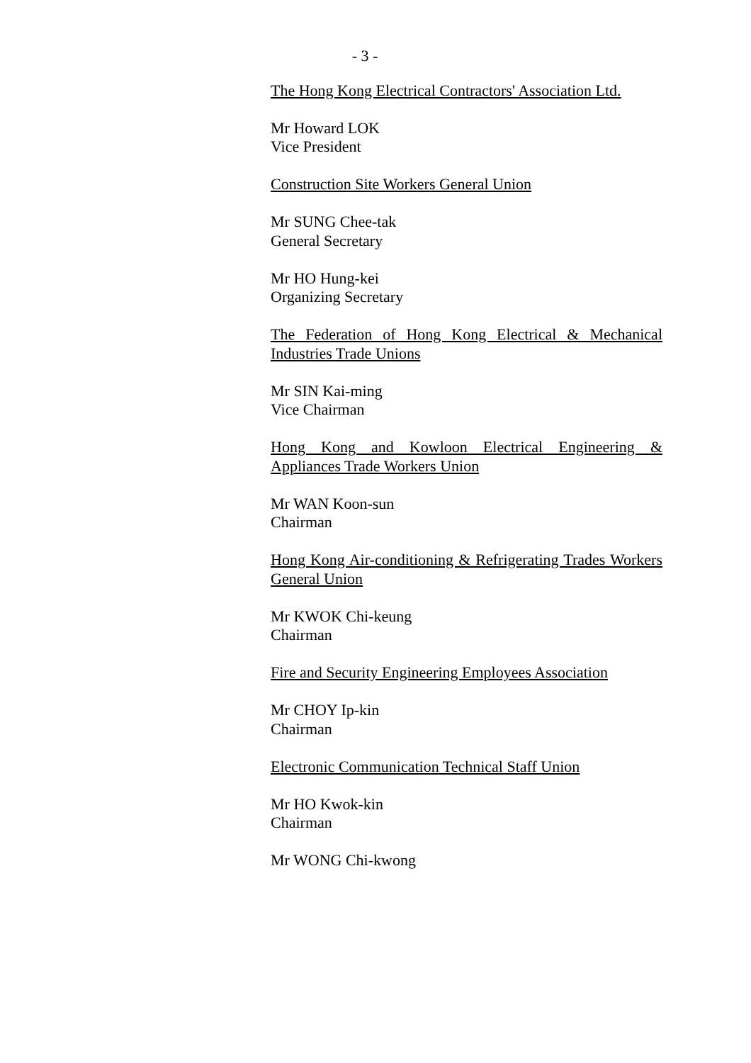- 3 -
The Hong Kong Electrical Contractors' Association Ltd.
Mr Howard LOK
Vice President
Construction Site Workers General Union
Mr SUNG Chee-tak
General Secretary
Mr HO Hung-kei
Organizing Secretary
The Federation of Hong Kong Electrical & Mechanical Industries Trade Unions
Mr SIN Kai-ming
Vice Chairman
Hong Kong and Kowloon Electrical Engineering & Appliances Trade Workers Union
Mr WAN Koon-sun
Chairman
Hong Kong Air-conditioning & Refrigerating Trades Workers General Union
Mr KWOK Chi-keung
Chairman
Fire and Security Engineering Employees Association
Mr CHOY Ip-kin
Chairman
Electronic Communication Technical Staff Union
Mr HO Kwok-kin
Chairman
Mr WONG Chi-kwong